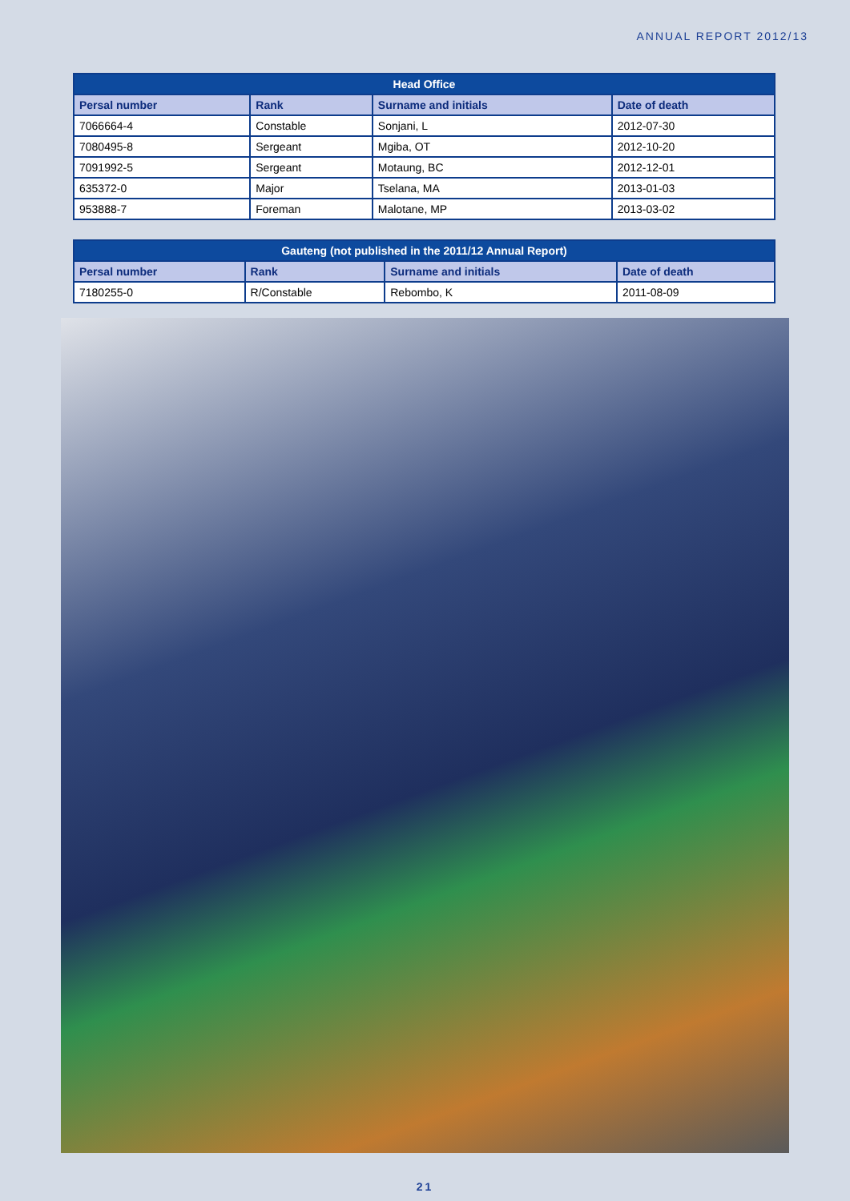ANNUAL REPORT 2012/13
| Head Office | | | |
| --- | --- | --- | --- |
| Persal number | Rank | Surname and initials | Date of death |
| 7066664-4 | Constable | Sonjani, L | 2012-07-30 |
| 7080495-8 | Sergeant | Mgiba, OT | 2012-10-20 |
| 7091992-5 | Sergeant | Motaung, BC | 2012-12-01 |
| 635372-0 | Major | Tselana, MA | 2013-01-03 |
| 953888-7 | Foreman | Malotane, MP | 2013-03-02 |
| Gauteng (not published in the 2011/12 Annual Report) | | | |
| --- | --- | --- | --- |
| Persal number | Rank | Surname and initials | Date of death |
| 7180255-0 | R/Constable | Rebombo, K | 2011-08-09 |
21